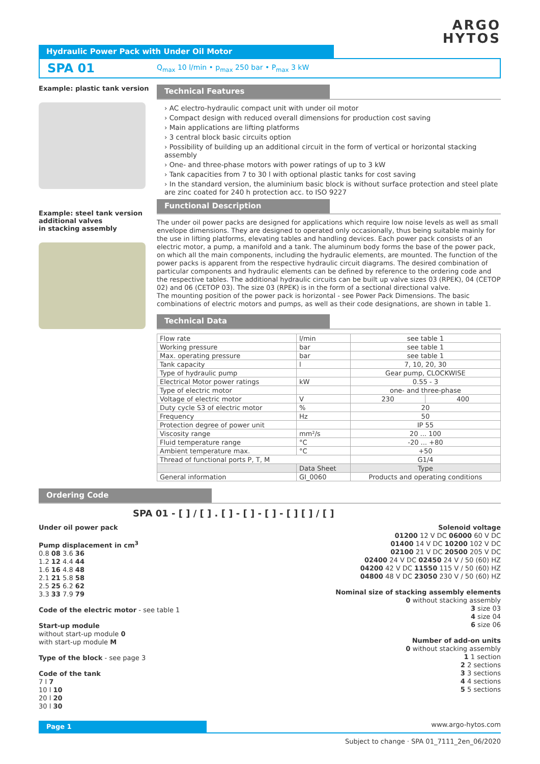ARGO
HYTOS
Hydraulic Power Pack with Under Oil Motor
SPA 01 Q<sub>max</sub> 10 l/min • p<sub>max</sub> 250 bar • P<sub>max</sub> 3 kW
Example: plastic tank version
Example: steel tank version
additional valves
in stacking assembly
Technical Features
› AC electro-hydraulic compact unit with under oil motor
› Compact design with reduced overall dimensions for production cost saving
› Main applications are lifting platforms
› 3 central block basic circuits option
› Possibility of building up an additional circuit in the form of vertical or horizontal stacking assembly
› One- and three-phase motors with power ratings of up to 3 kW
› Tank capacities from 7 to 30 l with optional plastic tanks for cost saving
› In the standard version, the aluminium basic block is without surface protection and steel plate are zinc coated for 240 h protection acc. to ISO 9227
Functional Description
The under oil power packs are designed for applications which require low noise levels as well as small envelope dimensions. They are designed to operated only occasionally, thus being suitable mainly for the use in lifting platforms, elevating tables and handling devices. Each power pack consists of an electric motor, a pump, a manifold and a tank. The aluminum body forms the base of the power pack, on which all the main components, including the hydraulic elements, are mounted. The function of the power packs is apparent from the respective hydraulic circuit diagrams. The desired combination of particular components and hydraulic elements can be defined by reference to the ordering code and the respective tables. The additional hydraulic circuits can be built up valve sizes 03 (RPEK), 04 (CETOP 02) and 06 (CETOP 03). The size 03 (RPEK) is in the form of a sectional directional valve.
The mounting position of the power pack is horizontal - see Power Pack Dimensions. The basic combinations of electric motors and pumps, as well as their code designations, are shown in table 1.
Technical Data
| Flow rate | l/min | see table 1 | |
| Working pressure | bar | see table 1 | |
| Max. operating pressure | bar | see table 1 | |
| Tank capacity | l | 7, 10, 20, 30 | |
| Type of hydraulic pump | | Gear pump, CLOCKWISE | |
| Electrical Motor power ratings | kW | 0.55 - 3 | |
| Type of electric motor | | one- and three-phase | |
| Voltage of electric motor | V | 230 | 400 |
| Duty cycle S3 of electric motor | % | 20 | |
| Frequency | Hz | 50 | |
| Protection degree of power unit | | IP 55 | |
| Viscosity range | mm²/s | 20 ... 100 | |
| Fluid temperature range | °C | -20 ... +80 | |
| Ambient temperature max. | °C | +50 | |
| Thread of functional ports P, T, M | | G1/4 | |
| | Data Sheet | Type | |
| General information | GI_0060 | Products and operating conditions | |
Ordering Code
SPA 01 - [ ] / [ ] . [ ] - [ ] - [ ] - [ ] [ ] / [ ]
Under oil power pack
Pump displacement in cm<sup>3</sup>
0.8 08 3.6 36
1.2 12 4.4 44
1.6 16 4.8 48
2.1 21 5.8 58
2.5 25 6.2 62
3.3 33 7.9 79
Code of the electric motor - see table 1
Start-up module
without start-up module 0
with start-up module M
Type of the block - see page 3
Code of the tank
7 l 7
10 l 10
20 l 20
30 l 30
Solenoid voltage
01200 12 V DC 06000 60 V DC
01400 14 V DC 10200 102 V DC
02100 21 V DC 20500 205 V DC
02400 24 V DC 02450 24 V / 50 (60) HZ
04200 42 V DC 11550 115 V / 50 (60) HZ
04800 48 V DC 23050 230 V / 50 (60) HZ
Nominal size of stacking assembly elements
0 without stacking assembly
3 size 03
4 size 04
6 size 06
Number of add-on units
0 without stacking assembly
1 1 section
2 2 sections
3 3 sections
4 4 sections
5 5 sections
Page 1
www.argo-hytos.com
Subject to change · SPA 01_7111_2en_06/2020